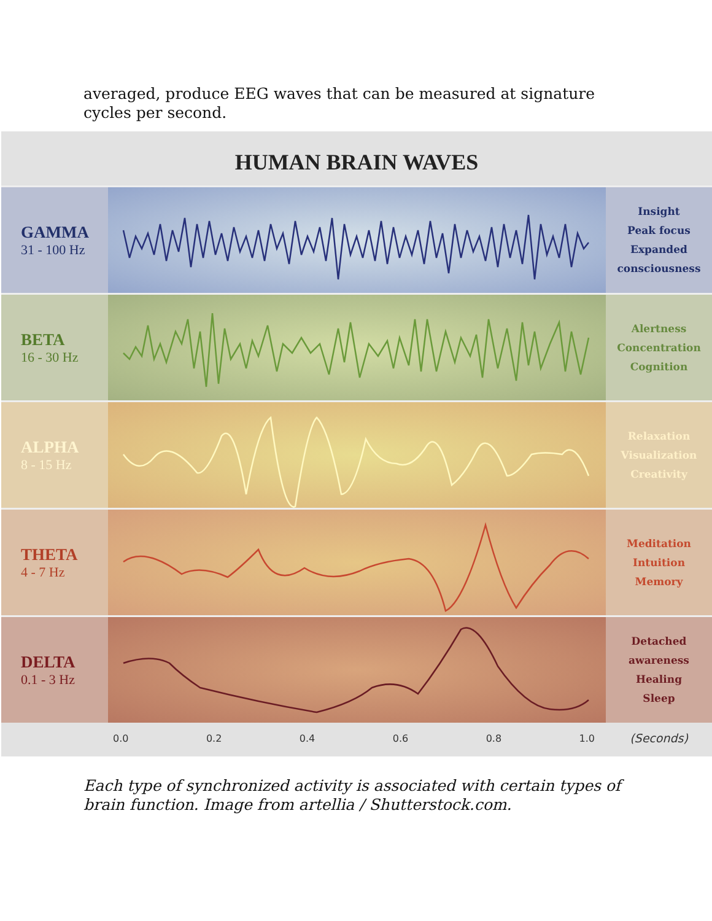averaged, produce EEG waves that can be measured at signature cycles per second.
HUMAN BRAIN WAVES
GAMMA
31 - 100 Hz
Insight
Peak focus
Expanded
consciousness
BETA
16 - 30 Hz
Alertness
Concentration
Cognition
ALPHA
8 - 15 Hz
Relaxation
Visualization
Creativity
THETA
4 - 7 Hz
Meditation
Intuition
Memory
DELTA
0.1 - 3 Hz
Detached
awareness
Healing
Sleep
0.0 0.2 0.4 0.6 0.8 1.0
(Seconds)
Each type of synchronized activity is associated with certain types of brain function. Image from artellia / Shutterstock.com.